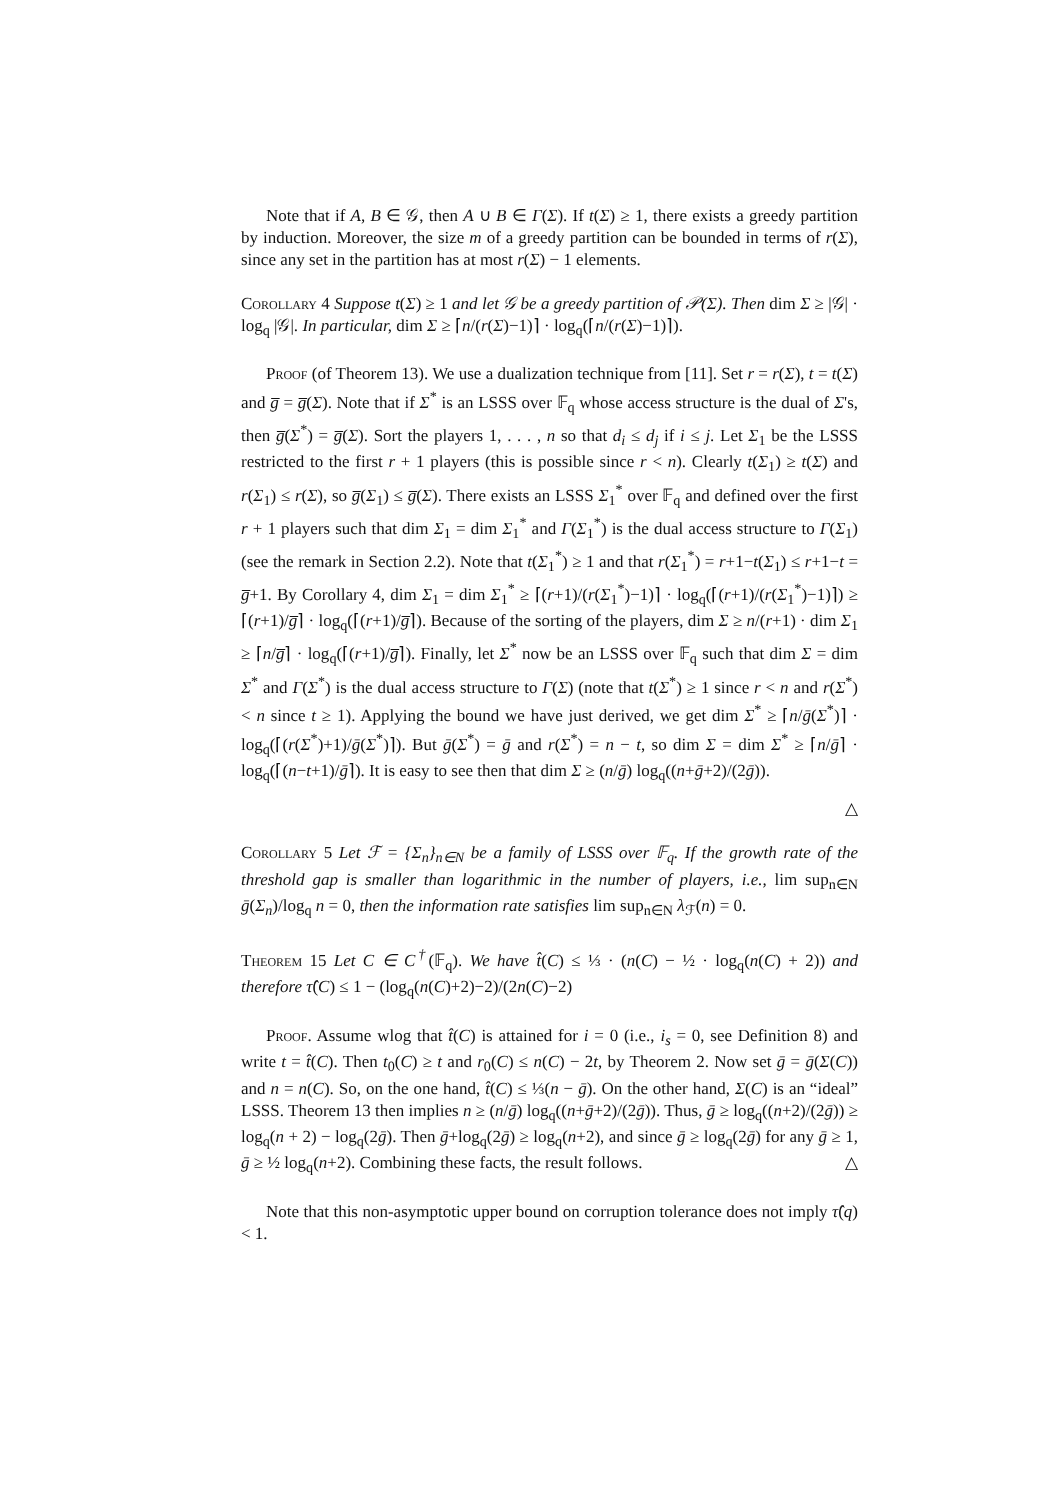Note that if A, B ∈ 𝒢, then A ∪ B ∈ Γ(Σ). If t(Σ) ≥ 1, there exists a greedy partition by induction. Moreover, the size m of a greedy partition can be bounded in terms of r(Σ), since any set in the partition has at most r(Σ) − 1 elements.
Corollary 4 Suppose t(Σ) ≥ 1 and let 𝒢 be a greedy partition of 𝒫(Σ). Then dim Σ ≥ |𝒢| · log<sub>q</sub> |𝒢|. In particular, dim Σ ≥ ⌈n/(r(Σ)−1)⌉ · log<sub>q</sub>(⌈n/(r(Σ)−1)⌉).
Proof (of Theorem 13). We use a dualization technique from [11]. Set r = r(Σ), t = t(Σ) and g̅ = g̅(Σ). Note that if Σ<sup>*</sup> is an LSSS over 𝔽<sub>q</sub> whose access structure is the dual of Σ's, then g̅(Σ<sup>*</sup>) = g̅(Σ). Sort the players 1, . . . , n so that d<sub>i</sub> ≤ d<sub>j</sub> if i ≤ j. Let Σ<sub>1</sub> be the LSSS restricted to the first r + 1 players (this is possible since r < n). Clearly t(Σ<sub>1</sub>) ≥ t(Σ) and r(Σ<sub>1</sub>) ≤ r(Σ), so g̅(Σ<sub>1</sub>) ≤ g̅(Σ). There exists an LSSS Σ<sub>1</sub><sup>*</sup> over 𝔽<sub>q</sub> and defined over the first r + 1 players such that dim Σ<sub>1</sub> = dim Σ<sub>1</sub><sup>*</sup> and Γ(Σ<sub>1</sub><sup>*</sup>) is the dual access structure to Γ(Σ<sub>1</sub>) (see the remark in Section 2.2). Note that t(Σ<sub>1</sub><sup>*</sup>) ≥ 1 and that r(Σ<sub>1</sub><sup>*</sup>) = r+1−t(Σ<sub>1</sub>) ≤ r+1−t = g̅+1. By Corollary 4, dim Σ<sub>1</sub> = dim Σ<sub>1</sub><sup>*</sup> ≥ ⌈(r+1)/(r(Σ<sub>1</sub><sup>*</sup>)−1)⌉ · log<sub>q</sub>(⌈(r+1)/(r(Σ<sub>1</sub><sup>*</sup>)−1)⌉) ≥ ⌈(r+1)/g̅⌉ · log<sub>q</sub>(⌈(r+1)/g̅⌉). Because of the sorting of the players, dim Σ ≥ n/(r+1) · dim Σ<sub>1</sub> ≥ ⌈n/g̅⌉ · log<sub>q</sub>(⌈(r+1)/g̅⌉). Finally, let Σ<sup>*</sup> now be an LSSS over 𝔽<sub>q</sub> such that dim Σ = dim Σ<sup>*</sup> and Γ(Σ<sup>*</sup>) is the dual access structure to Γ(Σ) (note that t(Σ<sup>*</sup>) ≥ 1 since r < n and r(Σ<sup>*</sup>) < n since t ≥ 1). Applying the bound we have just derived, we get dim Σ<sup>*</sup> ≥ ⌈n/ḡ(Σ<sup>*</sup>)⌉ · log<sub>q</sub>(⌈(r(Σ<sup>*</sup>)+1)/ḡ(Σ<sup>*</sup>)⌉). But ḡ(Σ<sup>*</sup>) = ḡ and r(Σ<sup>*</sup>) = n − t, so dim Σ = dim Σ<sup>*</sup> ≥ ⌈n/ḡ⌉ · log<sub>q</sub>(⌈(n−t+1)/ḡ⌉). It is easy to see then that dim Σ ≥ (n/ḡ) log<sub>q</sub>((n+ḡ+2)/(2ḡ)).
△
Corollary 5 Let ℱ = {Σ<sub>n</sub>}<sub>n∈N</sub> be a family of LSSS over 𝔽<sub>q</sub>. If the growth rate of the threshold gap is smaller than logarithmic in the number of players, i.e., lim sup<sub>n∈N</sub> ḡ(Σ<sub>n</sub>)/log<sub>q</sub> n = 0, then the information rate satisfies lim sup<sub>n∈N</sub> λ<sub>ℱ</sub>(n) = 0.
Theorem 15 Let C ∈ C<sup>†</sup>(𝔽<sub>q</sub>). We have t̂(C) ≤ ⅓ · (n(C) − ½ · log<sub>q</sub>(n(C) + 2)) and therefore τ̂(C) ≤ 1 − (log<sub>q</sub>(n(C)+2)−2)/(2n(C)−2)
Proof. Assume wlog that t̂(C) is attained for i = 0 (i.e., i<sub>s</sub> = 0, see Definition 8) and write t = t̂(C). Then t<sub>0</sub>(C) ≥ t and r<sub>0</sub>(C) ≤ n(C) − 2t, by Theorem 2. Now set ḡ = ḡ(Σ(C)) and n = n(C). So, on the one hand, t̂(C) ≤ ⅓(n − ḡ). On the other hand, Σ(C) is an “ideal” LSSS. Theorem 13 then implies n ≥ (n/ḡ) log<sub>q</sub>((n+ḡ+2)/(2ḡ)). Thus, ḡ ≥ log<sub>q</sub>((n+2)/(2ḡ)) ≥ log<sub>q</sub>(n + 2) − log<sub>q</sub>(2ḡ). Then ḡ+log<sub>q</sub>(2ḡ) ≥ log<sub>q</sub>(n+2), and since ḡ ≥ log<sub>q</sub>(2ḡ) for any ḡ ≥ 1, ḡ ≥ ½ log<sub>q</sub>(n+2). Combining these facts, the result follows. △
Note that this non-asymptotic upper bound on corruption tolerance does not imply τ̂(q) < 1.